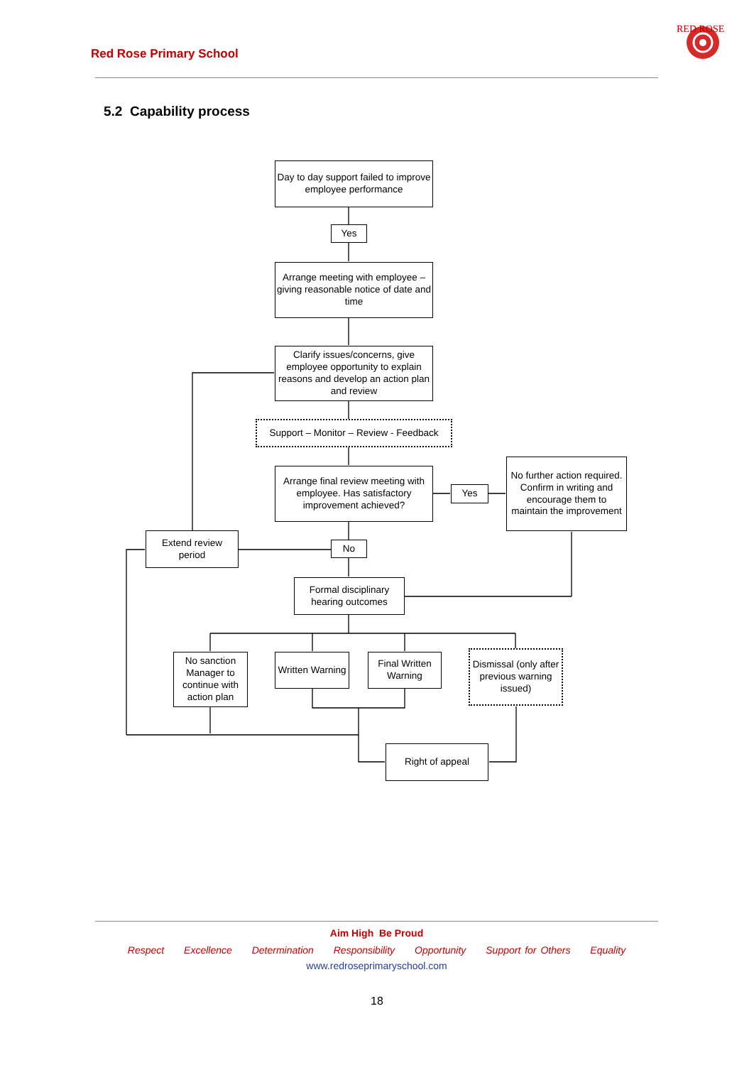Red Rose Primary School
RED ROSE
5.2 Capability process
Day to day support failed to improve employee performance
Yes
Arrange meeting with employee – giving reasonable notice of date and time
Clarify issues/concerns, give employee opportunity to explain reasons and develop an action plan and review
Support – Monitor – Review - Feedback
Arrange final review meeting with employee. Has satisfactory improvement achieved?
Yes
No further action required. Confirm in writing and encourage them to maintain the improvement
Extend review period
No
Formal disciplinary hearing outcomes
No sanction Manager to continue with action plan
Written Warning
Final Written Warning
Dismissal (only after previous warning issued)
Right of appeal
Aim High Be Proud
Respect Excellence Determination Responsibility Opportunity Support for Others Equality
www.redroseprimaryschool.com
18